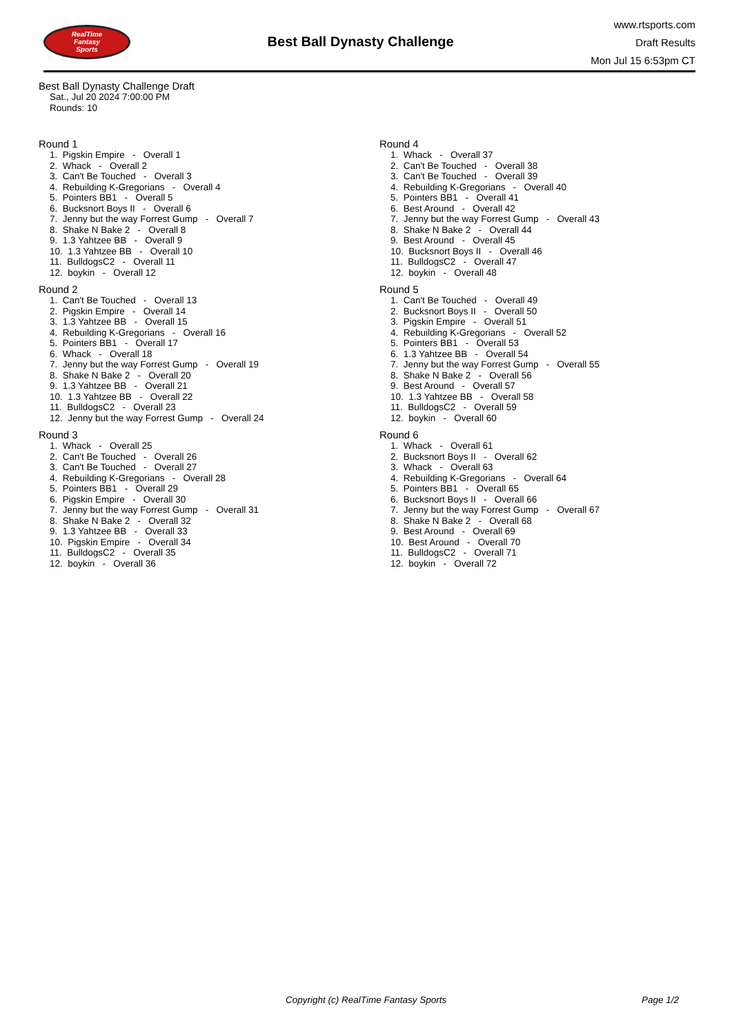RealTime
Fantasy
Sports
Best Ball Dynasty Challenge
www.rtsports.com
Draft Results
Mon Jul 15 6:53pm CT
Best Ball Dynasty Challenge Draft
Sat., Jul 20 2024 7:00:00 PM
Rounds: 10
Round 1
1. Pigskin Empire - Overall 1
2. Whack - Overall 2
3. Can't Be Touched - Overall 3
4. Rebuilding K-Gregorians - Overall 4
5. Pointers BB1 - Overall 5
6. Bucksnort Boys II - Overall 6
7. Jenny but the way Forrest Gump - Overall 7
8. Shake N Bake 2 - Overall 8
9. 1.3 Yahtzee BB - Overall 9
10. 1.3 Yahtzee BB - Overall 10
11. BulldogsC2 - Overall 11
12. boykin - Overall 12
Round 2
1. Can't Be Touched - Overall 13
2. Pigskin Empire - Overall 14
3. 1.3 Yahtzee BB - Overall 15
4. Rebuilding K-Gregorians - Overall 16
5. Pointers BB1 - Overall 17
6. Whack - Overall 18
7. Jenny but the way Forrest Gump - Overall 19
8. Shake N Bake 2 - Overall 20
9. 1.3 Yahtzee BB - Overall 21
10. 1.3 Yahtzee BB - Overall 22
11. BulldogsC2 - Overall 23
12. Jenny but the way Forrest Gump - Overall 24
Round 3
1. Whack - Overall 25
2. Can't Be Touched - Overall 26
3. Can't Be Touched - Overall 27
4. Rebuilding K-Gregorians - Overall 28
5. Pointers BB1 - Overall 29
6. Pigskin Empire - Overall 30
7. Jenny but the way Forrest Gump - Overall 31
8. Shake N Bake 2 - Overall 32
9. 1.3 Yahtzee BB - Overall 33
10. Pigskin Empire - Overall 34
11. BulldogsC2 - Overall 35
12. boykin - Overall 36
Round 4
1. Whack - Overall 37
2. Can't Be Touched - Overall 38
3. Can't Be Touched - Overall 39
4. Rebuilding K-Gregorians - Overall 40
5. Pointers BB1 - Overall 41
6. Best Around - Overall 42
7. Jenny but the way Forrest Gump - Overall 43
8. Shake N Bake 2 - Overall 44
9. Best Around - Overall 45
10. Bucksnort Boys II - Overall 46
11. BulldogsC2 - Overall 47
12. boykin - Overall 48
Round 5
1. Can't Be Touched - Overall 49
2. Bucksnort Boys II - Overall 50
3. Pigskin Empire - Overall 51
4. Rebuilding K-Gregorians - Overall 52
5. Pointers BB1 - Overall 53
6. 1.3 Yahtzee BB - Overall 54
7. Jenny but the way Forrest Gump - Overall 55
8. Shake N Bake 2 - Overall 56
9. Best Around - Overall 57
10. 1.3 Yahtzee BB - Overall 58
11. BulldogsC2 - Overall 59
12. boykin - Overall 60
Round 6
1. Whack - Overall 61
2. Bucksnort Boys II - Overall 62
3. Whack - Overall 63
4. Rebuilding K-Gregorians - Overall 64
5. Pointers BB1 - Overall 65
6. Bucksnort Boys II - Overall 66
7. Jenny but the way Forrest Gump - Overall 67
8. Shake N Bake 2 - Overall 68
9. Best Around - Overall 69
10. Best Around - Overall 70
11. BulldogsC2 - Overall 71
12. boykin - Overall 72
Copyright (c) RealTime Fantasy Sports Page 1/2